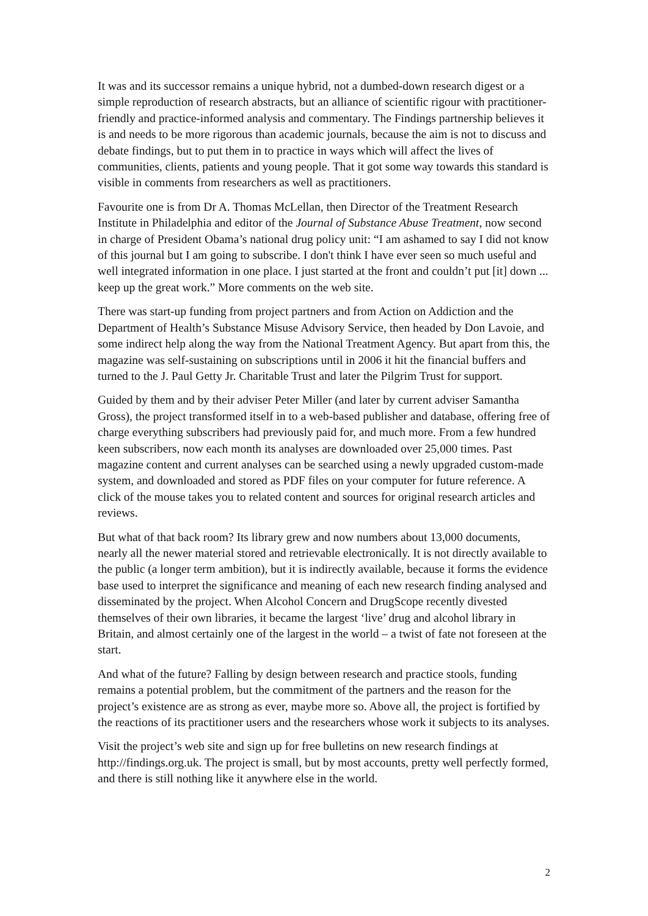It was and its successor remains a unique hybrid, not a dumbed-down research digest or a simple reproduction of research abstracts, but an alliance of scientific rigour with practitioner-friendly and practice-informed analysis and commentary. The Findings partnership believes it is and needs to be more rigorous than academic journals, because the aim is not to discuss and debate findings, but to put them in to practice in ways which will affect the lives of communities, clients, patients and young people. That it got some way towards this standard is visible in comments from researchers as well as practitioners.
Favourite one is from Dr A. Thomas McLellan, then Director of the Treatment Research Institute in Philadelphia and editor of the Journal of Substance Abuse Treatment, now second in charge of President Obama’s national drug policy unit: “I am ashamed to say I did not know of this journal but I am going to subscribe. I don't think I have ever seen so much useful and well integrated information in one place. I just started at the front and couldn’t put [it] down ... keep up the great work.” More comments on the web site.
There was start-up funding from project partners and from Action on Addiction and the Department of Health’s Substance Misuse Advisory Service, then headed by Don Lavoie, and some indirect help along the way from the National Treatment Agency. But apart from this, the magazine was self-sustaining on subscriptions until in 2006 it hit the financial buffers and turned to the J. Paul Getty Jr. Charitable Trust and later the Pilgrim Trust for support.
Guided by them and by their adviser Peter Miller (and later by current adviser Samantha Gross), the project transformed itself in to a web-based publisher and database, offering free of charge everything subscribers had previously paid for, and much more. From a few hundred keen subscribers, now each month its analyses are downloaded over 25,000 times. Past magazine content and current analyses can be searched using a newly upgraded custom-made system, and downloaded and stored as PDF files on your computer for future reference. A click of the mouse takes you to related content and sources for original research articles and reviews.
But what of that back room? Its library grew and now numbers about 13,000 documents, nearly all the newer material stored and retrievable electronically. It is not directly available to the public (a longer term ambition), but it is indirectly available, because it forms the evidence base used to interpret the significance and meaning of each new research finding analysed and disseminated by the project. When Alcohol Concern and DrugScope recently divested themselves of their own libraries, it became the largest ‘live’ drug and alcohol library in Britain, and almost certainly one of the largest in the world – a twist of fate not foreseen at the start.
And what of the future? Falling by design between research and practice stools, funding remains a potential problem, but the commitment of the partners and the reason for the project’s existence are as strong as ever, maybe more so. Above all, the project is fortified by the reactions of its practitioner users and the researchers whose work it subjects to its analyses.
Visit the project’s web site and sign up for free bulletins on new research findings at http://findings.org.uk. The project is small, but by most accounts, pretty well perfectly formed, and there is still nothing like it anywhere else in the world.
2